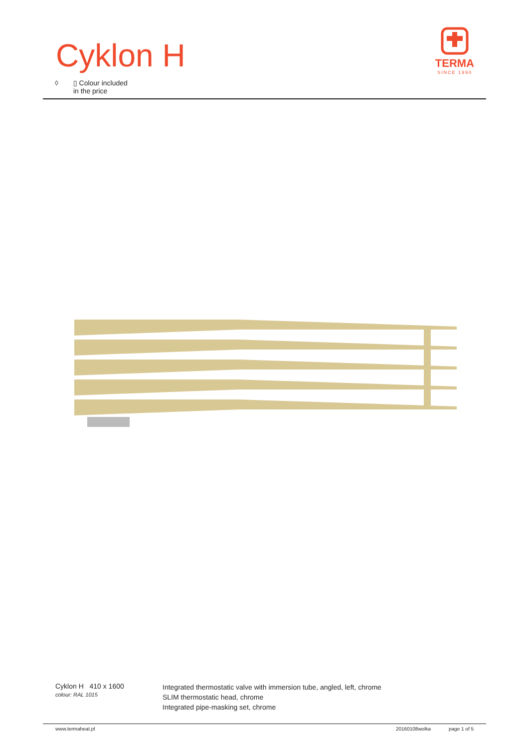Cyklon H
◊ ▯ Colour included
in the price
TERMA
SINCE 1990
Cyklon H 410 x 1600
colour: RAL 1015
Integrated thermostatic valve with immersion tube, angled, left, chrome
SLIM thermostatic head, chrome
Integrated pipe-masking set, chrome
www.termaheat.pl 20160108wolka page 1 of 5